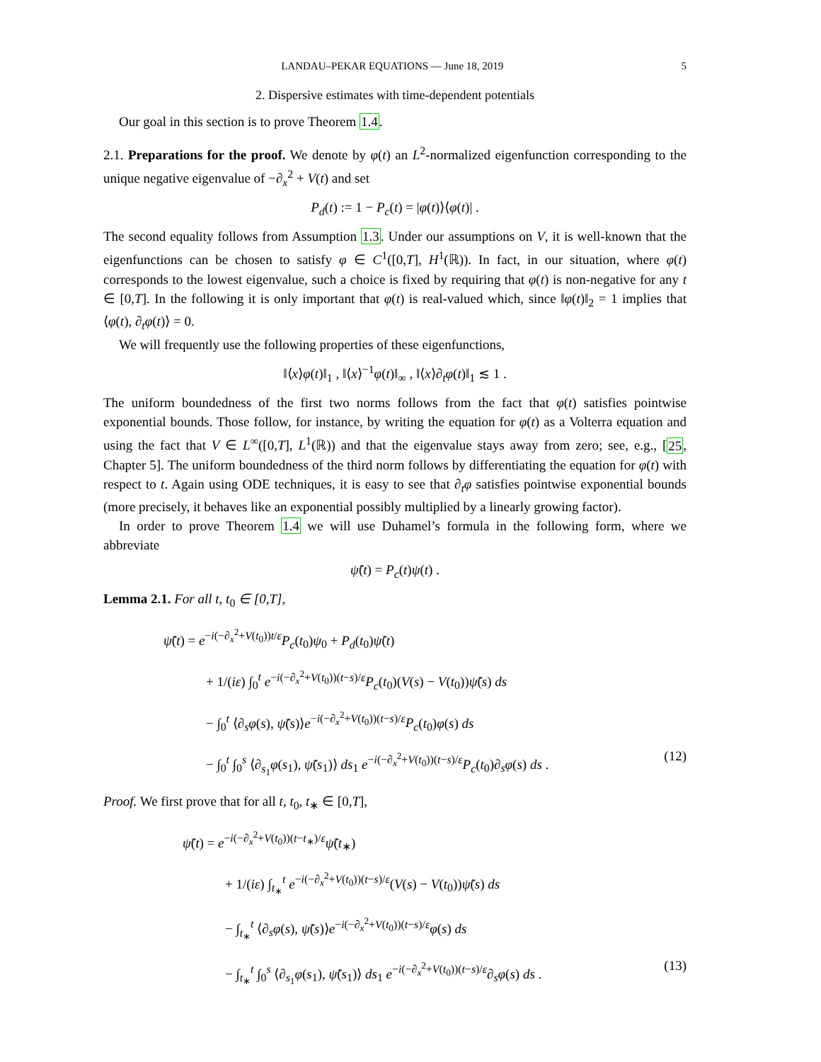LANDAU–PEKAR EQUATIONS — June 18, 2019 5
2. Dispersive estimates with time-dependent potentials
Our goal in this section is to prove Theorem 1.4.
2.1. Preparations for the proof. We denote by φ(t) an L<sup>2</sup>-normalized eigenfunction corresponding to the unique negative eigenvalue of −∂<sub>x</sub><sup>2</sup> + V(t) and set
P<sub>d</sub>(t) := 1 − P<sub>c</sub>(t) = |φ(t)⟩⟨φ(t)| .
The second equality follows from Assumption 1.3. Under our assumptions on V, it is well-known that the eigenfunctions can be chosen to satisfy φ ∈ C<sup>1</sup>([0,T], H<sup>1</sup>(ℝ)). In fact, in our situation, where φ(t) corresponds to the lowest eigenvalue, such a choice is fixed by requiring that φ(t) is non-negative for any t ∈ [0,T]. In the following it is only important that φ(t) is real-valued which, since ‖φ(t)‖<sub>2</sub> = 1 implies that ⟨φ(t), ∂<sub>t</sub>φ(t)⟩ = 0.
We will frequently use the following properties of these eigenfunctions,
‖⟨x⟩φ(t)‖<sub>1</sub> , ‖⟨x⟩<sup>−1</sup>φ(t)‖<sub>∞</sub> , ‖⟨x⟩∂<sub>t</sub>φ(t)‖<sub>1</sub> ≲ 1 .
The uniform boundedness of the first two norms follows from the fact that φ(t) satisfies pointwise exponential bounds. Those follow, for instance, by writing the equation for φ(t) as a Volterra equation and using the fact that V ∈ L<sup>∞</sup>([0,T], L<sup>1</sup>(ℝ)) and that the eigenvalue stays away from zero; see, e.g., [25, Chapter 5]. The uniform boundedness of the third norm follows by differentiating the equation for φ(t) with respect to t. Again using ODE techniques, it is easy to see that ∂<sub>t</sub>φ satisfies pointwise exponential bounds (more precisely, it behaves like an exponential possibly multiplied by a linearly growing factor).
In order to prove Theorem 1.4 we will use Duhamel’s formula in the following form, where we abbreviate
ψ̃(t) = P<sub>c</sub>(t)ψ(t) .
Lemma 2.1. For all t, t<sub>0</sub> ∈ [0,T],
ψ̃(t) = e<sup>−i(−∂<sub>x</sub><sup>2</sup>+V(t<sub>0</sub>))t/ε</sup>P<sub>c</sub>(t<sub>0</sub>)ψ<sub>0</sub> + P<sub>d</sub>(t<sub>0</sub>)ψ̃(t)
+ 1/(iε) ∫<sub>0</sub><sup>t</sup> e<sup>−i(−∂<sub>x</sub><sup>2</sup>+V(t<sub>0</sub>))(t−s)/ε</sup>P<sub>c</sub>(t<sub>0</sub>)(V(s) − V(t<sub>0</sub>))ψ̃(s) ds
− ∫<sub>0</sub><sup>t</sup> ⟨∂<sub>s</sub>φ(s), ψ̃(s)⟩e<sup>−i(−∂<sub>x</sub><sup>2</sup>+V(t<sub>0</sub>))(t−s)/ε</sup>P<sub>c</sub>(t<sub>0</sub>)φ(s) ds
− ∫<sub>0</sub><sup>t</sup> ∫<sub>0</sub><sup>s</sup> ⟨∂<sub>s<sub>1</sub></sub>φ(s<sub>1</sub>), ψ̃(s<sub>1</sub>)⟩ ds<sub>1</sub> e<sup>−i(−∂<sub>x</sub><sup>2</sup>+V(t<sub>0</sub>))(t−s)/ε</sup>P<sub>c</sub>(t<sub>0</sub>)∂<sub>s</sub>φ(s) ds . (12)
Proof. We first prove that for all t, t<sub>0</sub>, t<sub>∗</sub> ∈ [0,T],
ψ̃(t) = e<sup>−i(−∂<sub>x</sub><sup>2</sup>+V(t<sub>0</sub>))(t−t<sub>∗</sub>)/ε</sup>ψ̃(t<sub>∗</sub>)
+ 1/(iε) ∫<sub>t<sub>∗</sub></sub><sup>t</sup> e<sup>−i(−∂<sub>x</sub><sup>2</sup>+V(t<sub>0</sub>))(t−s)/ε</sup>(V(s) − V(t<sub>0</sub>))ψ̃(s) ds
− ∫<sub>t<sub>∗</sub></sub><sup>t</sup> ⟨∂<sub>s</sub>φ(s), ψ̃(s)⟩e<sup>−i(−∂<sub>x</sub><sup>2</sup>+V(t<sub>0</sub>))(t−s)/ε</sup>φ(s) ds
− ∫<sub>t<sub>∗</sub></sub><sup>t</sup> ∫<sub>0</sub><sup>s</sup> ⟨∂<sub>s<sub>1</sub></sub>φ(s<sub>1</sub>), ψ̃(s<sub>1</sub>)⟩ ds<sub>1</sub> e<sup>−i(−∂<sub>x</sub><sup>2</sup>+V(t<sub>0</sub>))(t−s)/ε</sup>∂<sub>s</sub>φ(s) ds . (13)